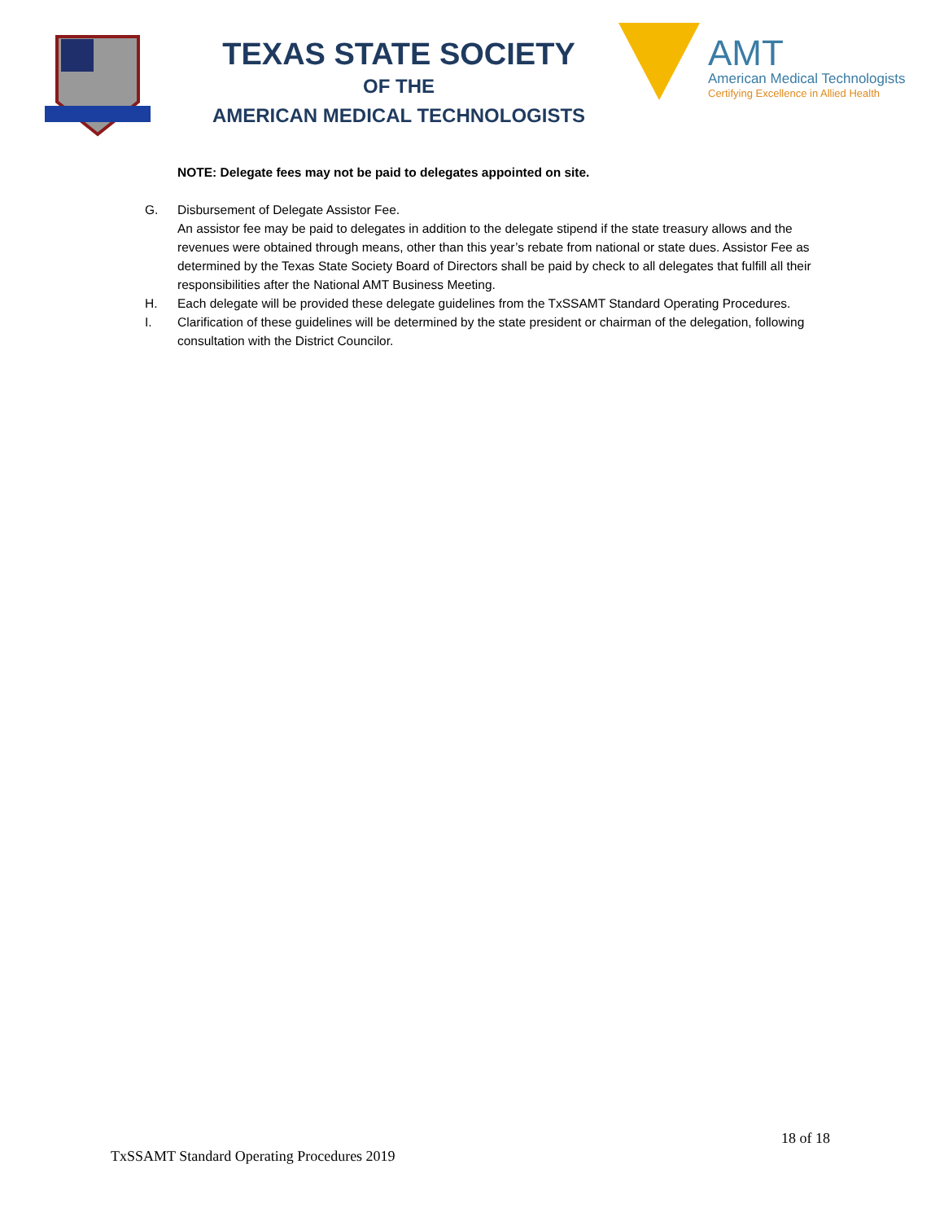TEXAS STATE SOCIETY
OF THE
AMERICAN MEDICAL TECHNOLOGISTS
AMT
American Medical Technologists
Certifying Excellence in Allied Health
NOTE: Delegate fees may not be paid to delegates appointed on site.
G. Disbursement of Delegate Assistor Fee.
An assistor fee may be paid to delegates in addition to the delegate stipend if the state treasury allows and the revenues were obtained through means, other than this year’s rebate from national or state dues. Assistor Fee as determined by the Texas State Society Board of Directors shall be paid by check to all delegates that fulfill all their responsibilities after the National AMT Business Meeting.
H. Each delegate will be provided these delegate guidelines from the TxSSAMT Standard Operating Procedures.
I. Clarification of these guidelines will be determined by the state president or chairman of the delegation, following consultation with the District Councilor.
18 of 18
TxSSAMT Standard Operating Procedures 2019